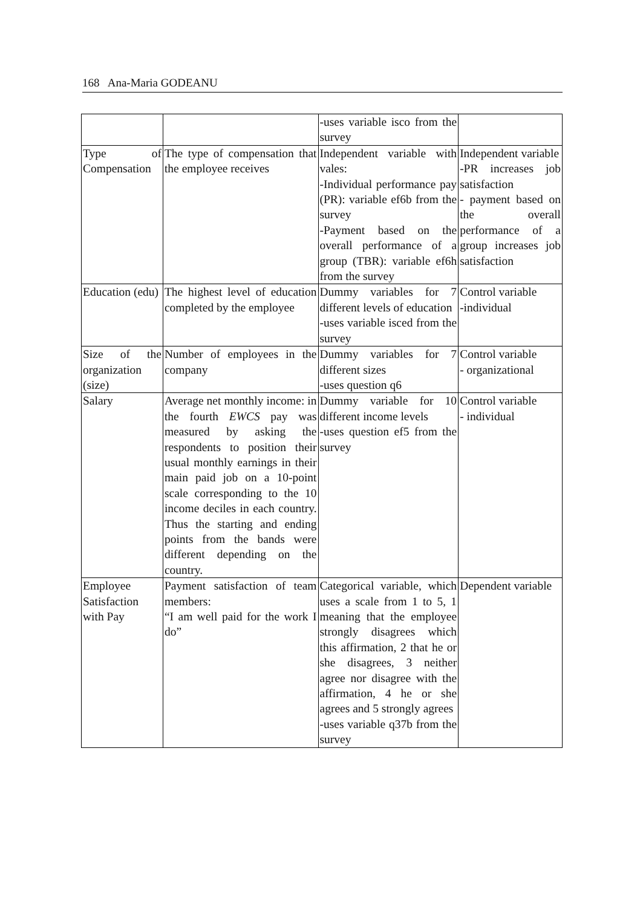168 Ana-Maria GODEANU
| | | -uses variable isco from the survey | |
| Type of Compensation | The type of compensation that the employee receives | Independent variable with vales: -Individual performance pay (PR): variable ef6b from the survey -Payment based on the overall performance of a group (TBR): variable ef6h from the survey | Independent variable -PR increases job satisfaction - payment based on the overall performance of a group increases job satisfaction |
| Education (edu) | The highest level of education completed by the employee | Dummy variables for 7 different levels of education -uses variable isced from the survey | Control variable -individual |
| Size of the organization (size) | Number of employees in the company | Dummy variables for 7 different sizes -uses question q6 | Control variable - organizational |
| Salary | Average net monthly income: in the fourth EWCS pay was measured by asking the respondents to position their usual monthly earnings in their main paid job on a 10-point scale corresponding to the 10 income deciles in each country. Thus the starting and ending points from the bands were different depending on the country. | Dummy variable for 10 different income levels -uses question ef5 from the survey | Control variable - individual |
| Employee Satisfaction with Pay | Payment satisfaction of team members: “I am well paid for the work I do” | Categorical variable, which uses a scale from 1 to 5, 1 meaning that the employee strongly disagrees which this affirmation, 2 that he or she disagrees, 3 neither agree nor disagree with the affirmation, 4 he or she agrees and 5 strongly agrees -uses variable q37b from the survey | Dependent variable |